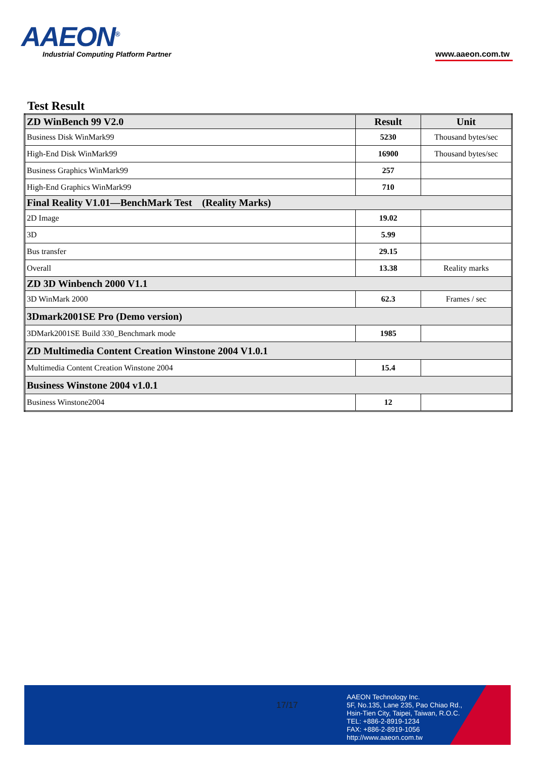AAEON<sup>®</sup>
Industrial Computing Platform Partner
www.aaeon.com.tw
Test Result
| ZD WinBench 99 V2.0 | Result | Unit |
| --- | --- | --- |
| Business Disk WinMark99 | 5230 | Thousand bytes/sec |
| High-End Disk WinMark99 | 16900 | Thousand bytes/sec |
| Business Graphics WinMark99 | 257 | |
| High-End Graphics WinMark99 | 710 | |
| Final Reality V1.01—BenchMark Test (Reality Marks) | | |
| 2D Image | 19.02 | |
| 3D | 5.99 | |
| Bus transfer | 29.15 | |
| Overall | 13.38 | Reality marks |
| ZD 3D Winbench 2000 V1.1 | | |
| 3D WinMark 2000 | 62.3 | Frames / sec |
| 3Dmark2001SE Pro (Demo version) | | |
| 3DMark2001SE Build 330_Benchmark mode | 1985 | |
| ZD Multimedia Content Creation Winstone 2004 V1.0.1 | | |
| Multimedia Content Creation Winstone 2004 | 15.4 | |
| Business Winstone 2004 v1.0.1 | | |
| Business Winstone2004 | 12 | |
17/17
AAEON Technology Inc.
5F, No.135, Lane 235, Pao Chiao Rd.,
Hsin-Tien City, Taipei, Taiwan, R.O.C.
TEL: +886-2-8919-1234
FAX: +886-2-8919-1056
http://www.aaeon.com.tw